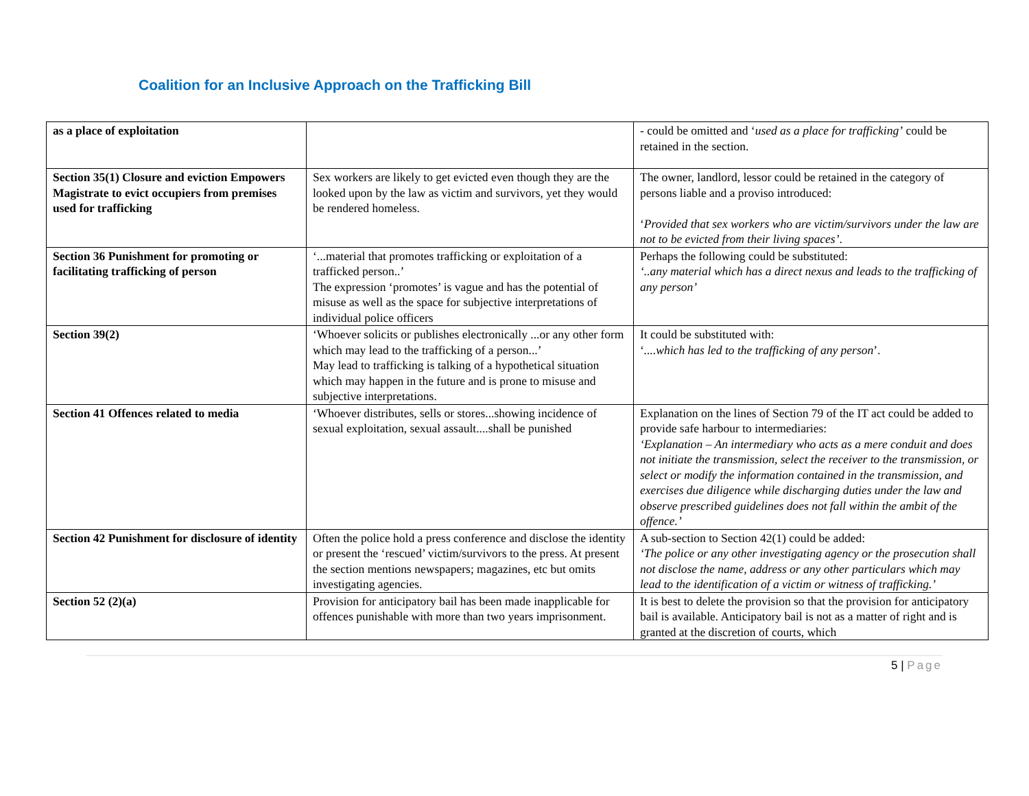Coalition for an Inclusive Approach on the Trafficking Bill
| as a place of exploitation | | - could be omitted and ‘ used as a place for trafficking’ could be retained in the section. |
| Section 35(1) Closure and eviction Empowers Magistrate to evict occupiers from premises used for trafficking | Sex workers are likely to get evicted even though they are the looked upon by the law as victim and survivors, yet they would be rendered homeless. | The owner, landlord, lessor could be retained in the category of persons liable and a proviso introduced: ‘ Provided that sex workers who are victim/survivors under the law are not to be evicted from their living spaces’ . |
| Section 36 Punishment for promoting or facilitating trafficking of person | ‘...material that promotes trafficking or exploitation of a trafficked person..’ The expression ‘promotes’ is vague and has the potential of misuse as well as the space for subjective interpretations of individual police officers | Perhaps the following could be substituted: ‘..any material which has a direct nexus and leads to the trafficking of any person’ |
| Section 39(2) | ‘Whoever solicits or publishes electronically ...or any other form which may lead to the trafficking of a person...’ May lead to trafficking is talking of a hypothetical situation which may happen in the future and is prone to misuse and subjective interpretations. | It could be substituted with: ‘ ....which has led to the trafficking of any person ’. |
| Section 41 Offences related to media | ‘Whoever distributes, sells or stores...showing incidence of sexual exploitation, sexual assault....shall be punished | Explanation on the lines of Section 79 of the IT act could be added to provide safe harbour to intermediaries: ‘Explanation – An intermediary who acts as a mere conduit and does not initiate the transmission, select the receiver to the transmission, or select or modify the information contained in the transmission, and exercises due diligence while discharging duties under the law and observe prescribed guidelines does not fall within the ambit of the offence.’ |
| Section 42 Punishment for disclosure of identity | Often the police hold a press conference and disclose the identity or present the ‘rescued’ victim/survivors to the press. At present the section mentions newspapers; magazines, etc but omits investigating agencies. | A sub-section to Section 42(1) could be added: ‘The police or any other investigating agency or the prosecution shall not disclose the name, address or any other particulars which may lead to the identification of a victim or witness of trafficking.’ |
| Section 52 (2)(a) | Provision for anticipatory bail has been made inapplicable for offences punishable with more than two years imprisonment. | It is best to delete the provision so that the provision for anticipatory bail is available. Anticipatory bail is not as a matter of right and is granted at the discretion of courts, which |
5 | Page